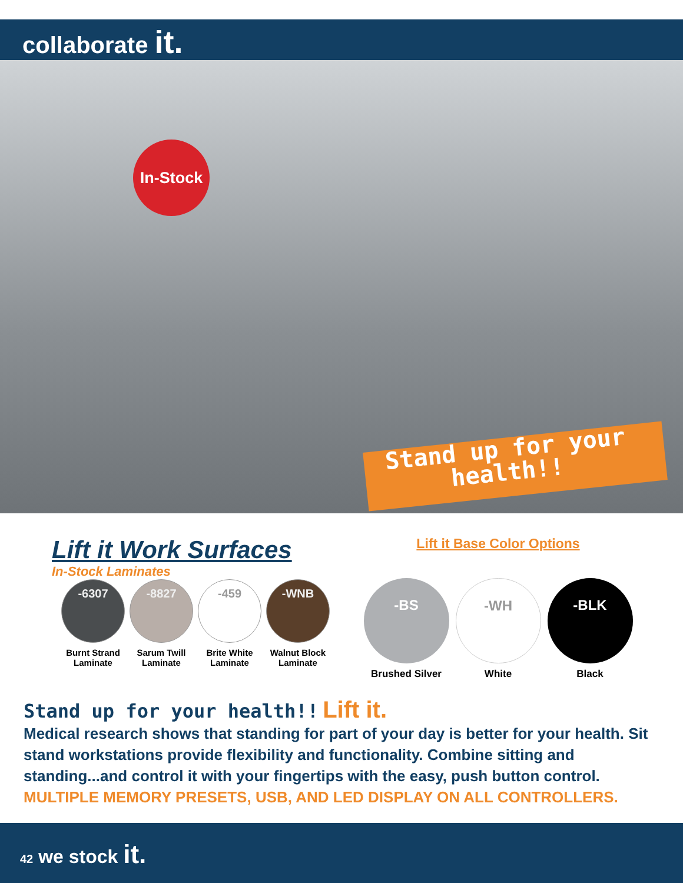collaborate it.
In-Stock
Stand up for your health!!
Lift it Work Surfaces
In-Stock Laminates
-6307
Burnt Strand Laminate
-8827
Sarum Twill Laminate
-459
Brite White Laminate
-WNB
Walnut Block Laminate
Lift it Base Color Options
-BS
Brushed Silver
-WH
White
-BLK
Black
Stand up for your health!! Lift it.
Medical research shows that standing for part of your day is better for your health. Sit stand workstations provide flexibility and functionality. Combine sitting and standing...and control it with your fingertips with the easy, push button control.
MULTIPLE MEMORY PRESETS, USB, AND LED DISPLAY ON ALL CONTROLLERS.
42 we stock it.